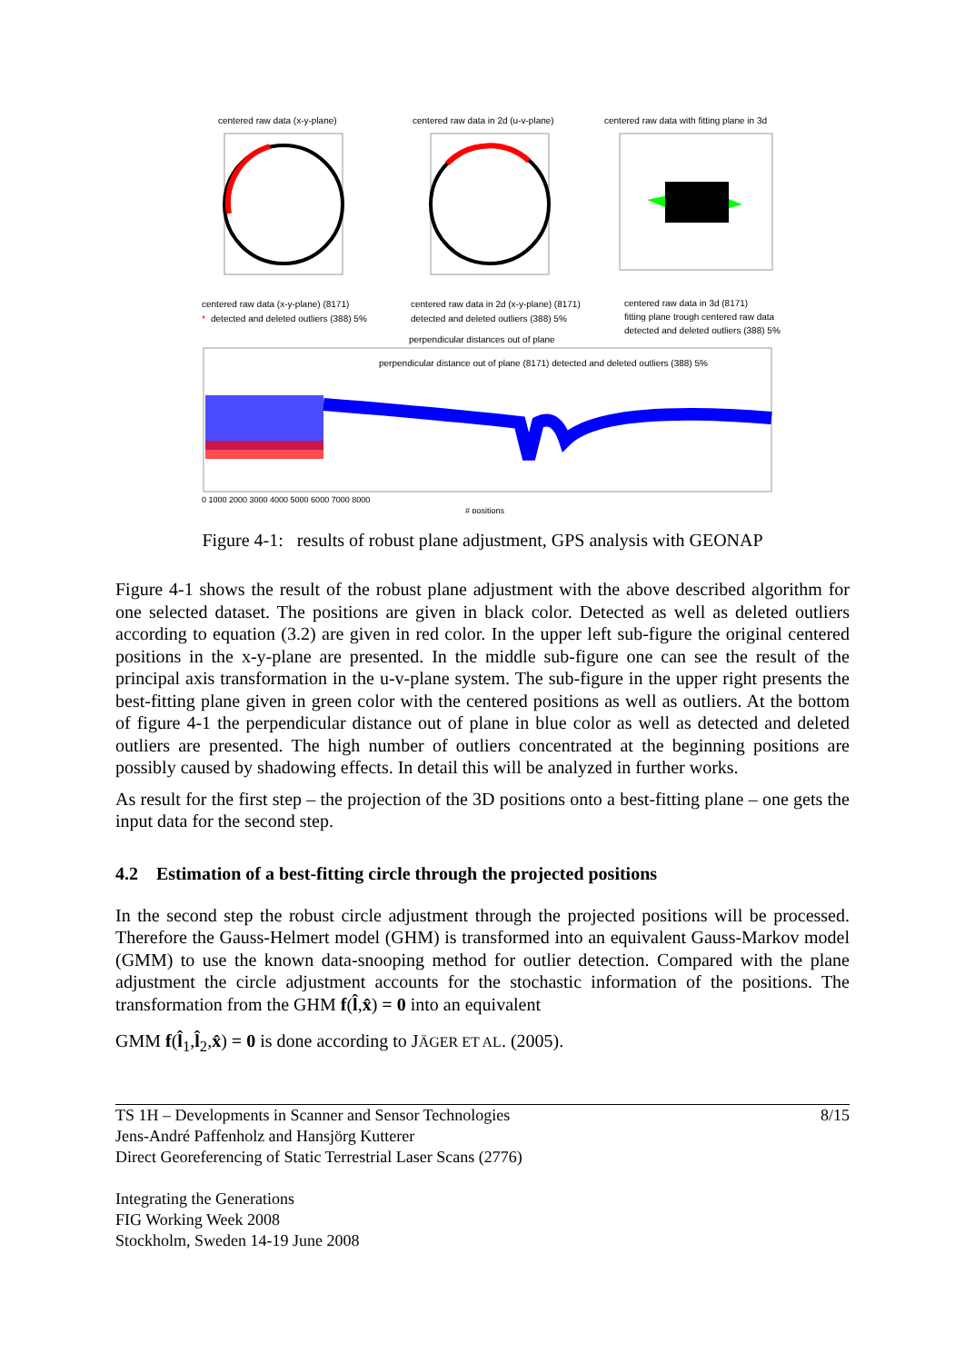centered raw data (x-y-plane)
centered raw data in 2d (u-v-plane)
centered raw data with fitting plane in 3d
centered raw data (x-y-plane) (8171)
*
detected and deleted outliers (388) 5%
centered raw data in 2d (x-y-plane) (8171)
detected and deleted outliers (388) 5%
centered raw data in 3d (8171)
fitting plane trough centered raw data
detected and deleted outliers (388) 5%
perpendicular distances out of plane
perpendicular distance out of plane (8171) detected and deleted outliers (388) 5%
0 1000 2000 3000 4000 5000 6000 7000 8000
# positions
Figure 4-1: results of robust plane adjustment, GPS analysis with GEONAP
Figure 4-1 shows the result of the robust plane adjustment with the above described algorithm for one selected dataset. The positions are given in black color. Detected as well as deleted outliers according to equation (3.2) are given in red color. In the upper left sub-figure the original centered positions in the x-y-plane are presented. In the middle sub-figure one can see the result of the principal axis transformation in the u-v-plane system. The sub-figure in the upper right presents the best-fitting plane given in green color with the centered positions as well as outliers. At the bottom of figure 4-1 the perpendicular distance out of plane in blue color as well as detected and deleted outliers are presented. The high number of outliers concentrated at the beginning positions are possibly caused by shadowing effects. In detail this will be analyzed in further works.
As result for the first step – the projection of the 3D positions onto a best-fitting plane – one gets the input data for the second step.
4.2 Estimation of a best-fitting circle through the projected positions
In the second step the robust circle adjustment through the projected positions will be processed. Therefore the Gauss-Helmert model (GHM) is transformed into an equivalent Gauss-Markov model (GMM) to use the known data-snooping method for outlier detection. Compared with the plane adjustment the circle adjustment accounts for the stochastic information of the positions. The transformation from the GHM f(l̂,x̂) = 0 into an equivalent
GMM f(l̂<sub>1</sub>,l̂<sub>2</sub>,x̂) = 0 is done according to JÄGER ET AL. (2005).
TS 1H – Developments in Scanner and Sensor Technologies
Jens-André Paffenholz and Hansjörg Kutterer
Direct Georeferencing of Static Terrestrial Laser Scans (2776)
Integrating the Generations
FIG Working Week 2008
Stockholm, Sweden 14-19 June 2008
8/15